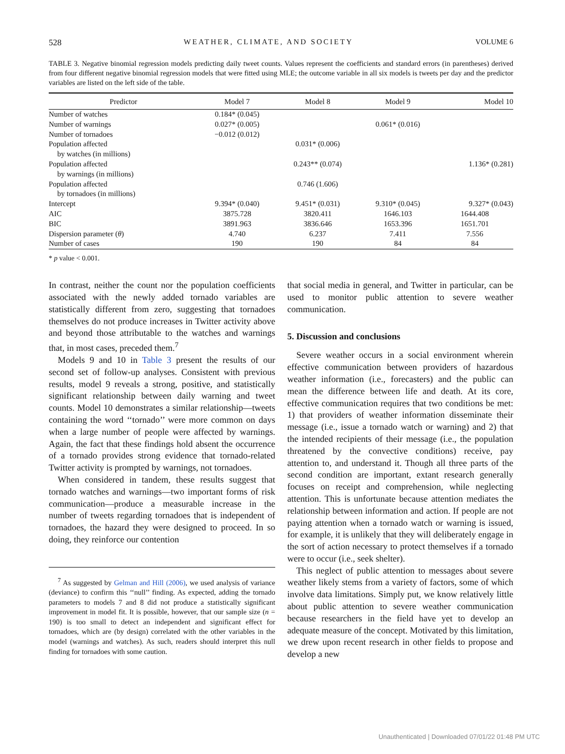528 WEATHER, CLIMATE, AND SOCIETY VOLUME 6
TABLE 3. Negative binomial regression models predicting daily tweet counts. Values represent the coefficients and standard errors (in parentheses) derived from four different negative binomial regression models that were fitted using MLE; the outcome variable in all six models is tweets per day and the predictor variables are listed on the left side of the table.
| Predictor | Model 7 | Model 8 | Model 9 | Model 10 |
| --- | --- | --- | --- | --- |
| Number of watches | 0.184* (0.045) | | | |
| Number of warnings | 0.027* (0.005) | | 0.061* (0.016) | |
| Number of tornadoes | −0.012 (0.012) | | | |
| Population affected | | 0.031* (0.006) | | |
| by watches (in millions) | | | | |
| Population affected | | 0.243** (0.074) | | 1.136* (0.281) |
| by warnings (in millions) | | | | |
| Population affected | | 0.746 (1.606) | | |
| by tornadoes (in millions) | | | | |
| Intercept | 9.394* (0.040) | 9.451* (0.031) | 9.310* (0.045) | 9.327* (0.043) |
| AIC | 3875.728 | 3820.411 | 1646.103 | 1644.408 |
| BIC | 3891.963 | 3836.646 | 1653.396 | 1651.701 |
| Dispersion parameter ( θ ) | 4.740 | 6.237 | 7.411 | 7.556 |
| Number of cases | 190 | 190 | 84 | 84 |
* p value < 0.001.
In contrast, neither the count nor the population coefficients associated with the newly added tornado variables are statistically different from zero, suggesting that tornadoes themselves do not produce increases in Twitter activity above and beyond those attributable to the watches and warnings that, in most cases, preceded them.<sup>7</sup>
Models 9 and 10 in Table 3 present the results of our second set of follow-up analyses. Consistent with previous results, model 9 reveals a strong, positive, and statistically significant relationship between daily warning and tweet counts. Model 10 demonstrates a similar relationship—tweets containing the word ‘‘tornado’’ were more common on days when a large number of people were affected by warnings. Again, the fact that these findings hold absent the occurrence of a tornado provides strong evidence that tornado-related Twitter activity is prompted by warnings, not tornadoes.
When considered in tandem, these results suggest that tornado watches and warnings—two important forms of risk communication—produce a measurable increase in the number of tweets regarding tornadoes that is independent of tornadoes, the hazard they were designed to proceed. In so doing, they reinforce our contention
<sup>7</sup> As suggested by Gelman and Hill (2006), we used analysis of variance (deviance) to confirm this ‘‘null’’ finding. As expected, adding the tornado parameters to models 7 and 8 did not produce a statistically significant improvement in model fit. It is possible, however, that our sample size (n = 190) is too small to detect an independent and significant effect for tornadoes, which are (by design) correlated with the other variables in the model (warnings and watches). As such, readers should interpret this null finding for tornadoes with some caution.
that social media in general, and Twitter in particular, can be used to monitor public attention to severe weather communication.
5. Discussion and conclusions
Severe weather occurs in a social environment wherein effective communication between providers of hazardous weather information (i.e., forecasters) and the public can mean the difference between life and death. At its core, effective communication requires that two conditions be met: 1) that providers of weather information disseminate their message (i.e., issue a tornado watch or warning) and 2) that the intended recipients of their message (i.e., the population threatened by the convective conditions) receive, pay attention to, and understand it. Though all three parts of the second condition are important, extant research generally focuses on receipt and comprehension, while neglecting attention. This is unfortunate because attention mediates the relationship between information and action. If people are not paying attention when a tornado watch or warning is issued, for example, it is unlikely that they will deliberately engage in the sort of action necessary to protect themselves if a tornado were to occur (i.e., seek shelter).
This neglect of public attention to messages about severe weather likely stems from a variety of factors, some of which involve data limitations. Simply put, we know relatively little about public attention to severe weather communication because researchers in the field have yet to develop an adequate measure of the concept. Motivated by this limitation, we drew upon recent research in other fields to propose and develop a new
Unauthenticated | Downloaded 07/01/22 01:48 PM UTC